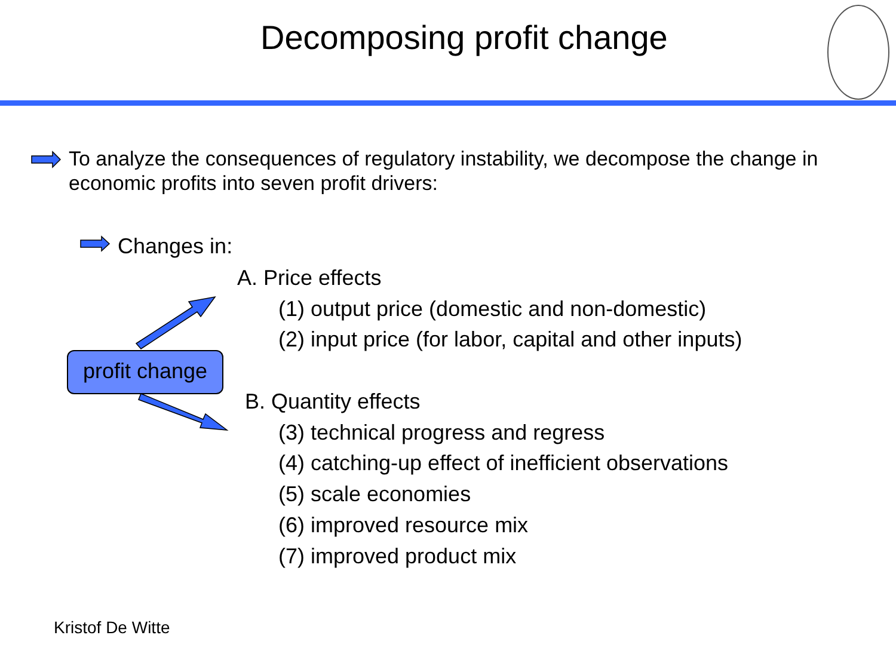Decomposing profit change
To analyze the consequences of regulatory instability, we decompose the change in economic profits into seven profit drivers:
Changes in:
profit change
A. Price effects
(1) output price (domestic and non-domestic)
(2) input price (for labor, capital and other inputs)
B. Quantity effects
(3) technical progress and regress
(4) catching-up effect of inefficient observations
(5) scale economies
(6) improved resource mix
(7) improved product mix
Kristof De Witte